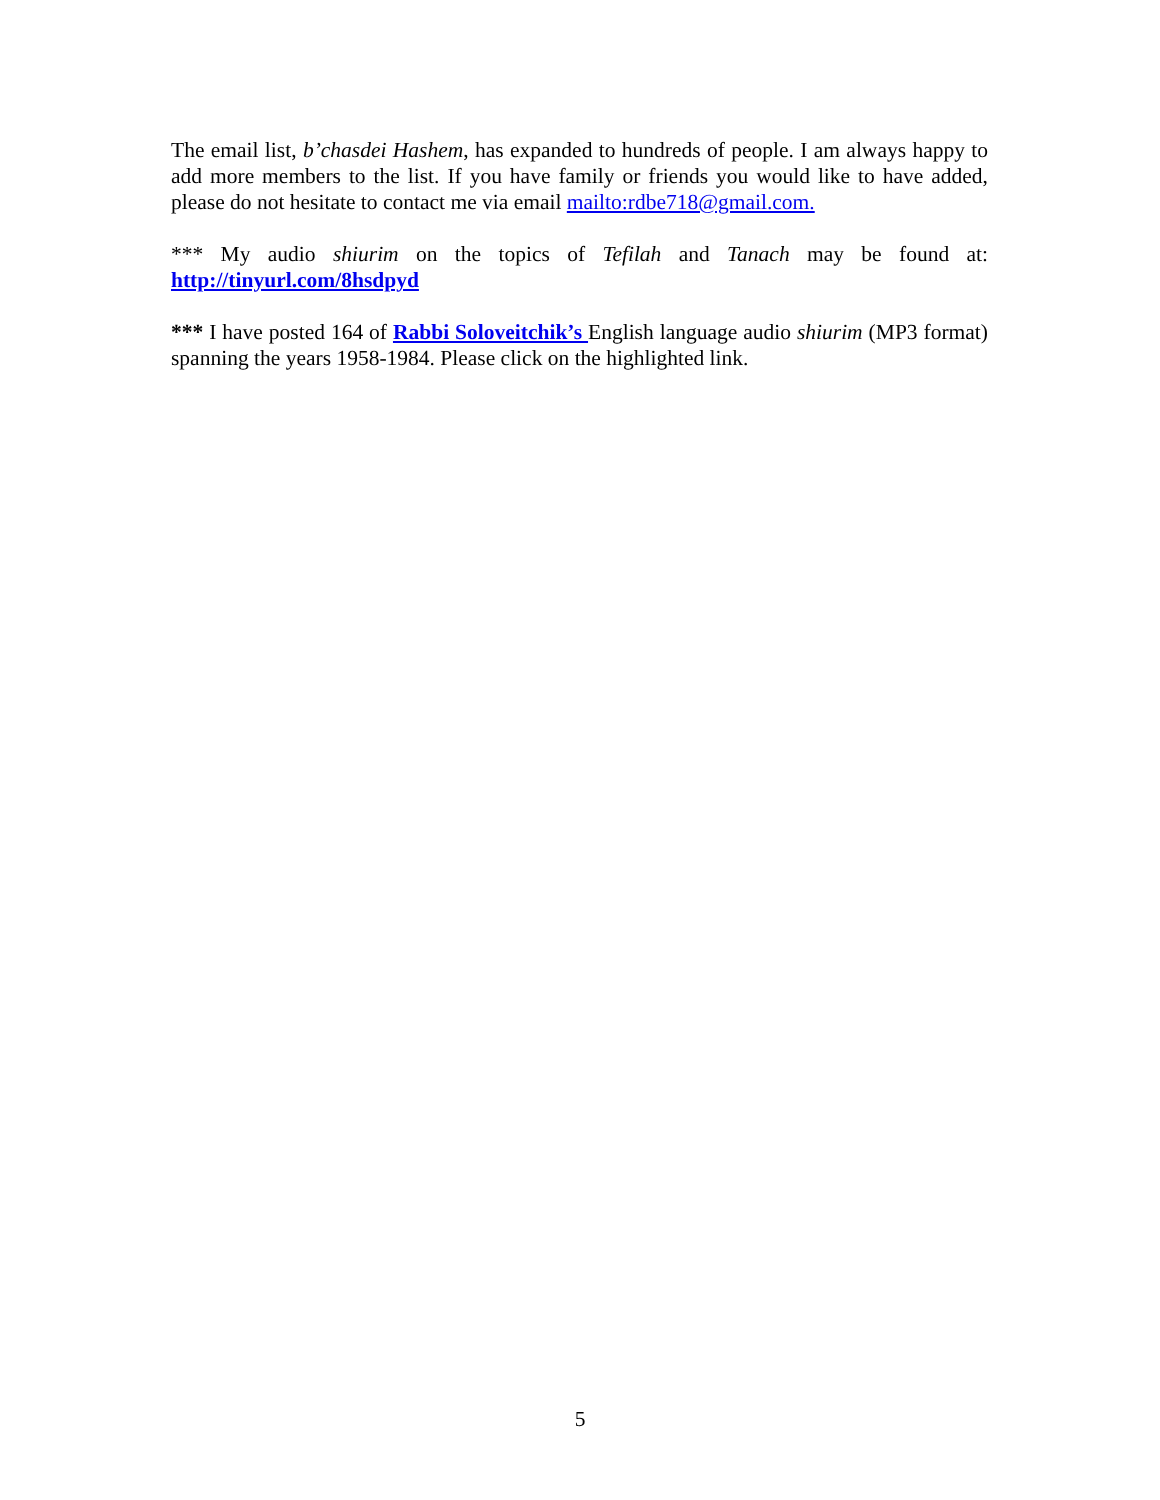The email list, b’chasdei Hashem, has expanded to hundreds of people. I am always happy to add more members to the list. If you have family or friends you would like to have added, please do not hesitate to contact me via email mailto:rdbe718@gmail.com.
*** My audio shiurim on the topics of Tefilah and Tanach may be found at: http://tinyurl.com/8hsdpyd
*** I have posted 164 of Rabbi Soloveitchik’s English language audio shiurim (MP3 format) spanning the years 1958-1984. Please click on the highlighted link.
5